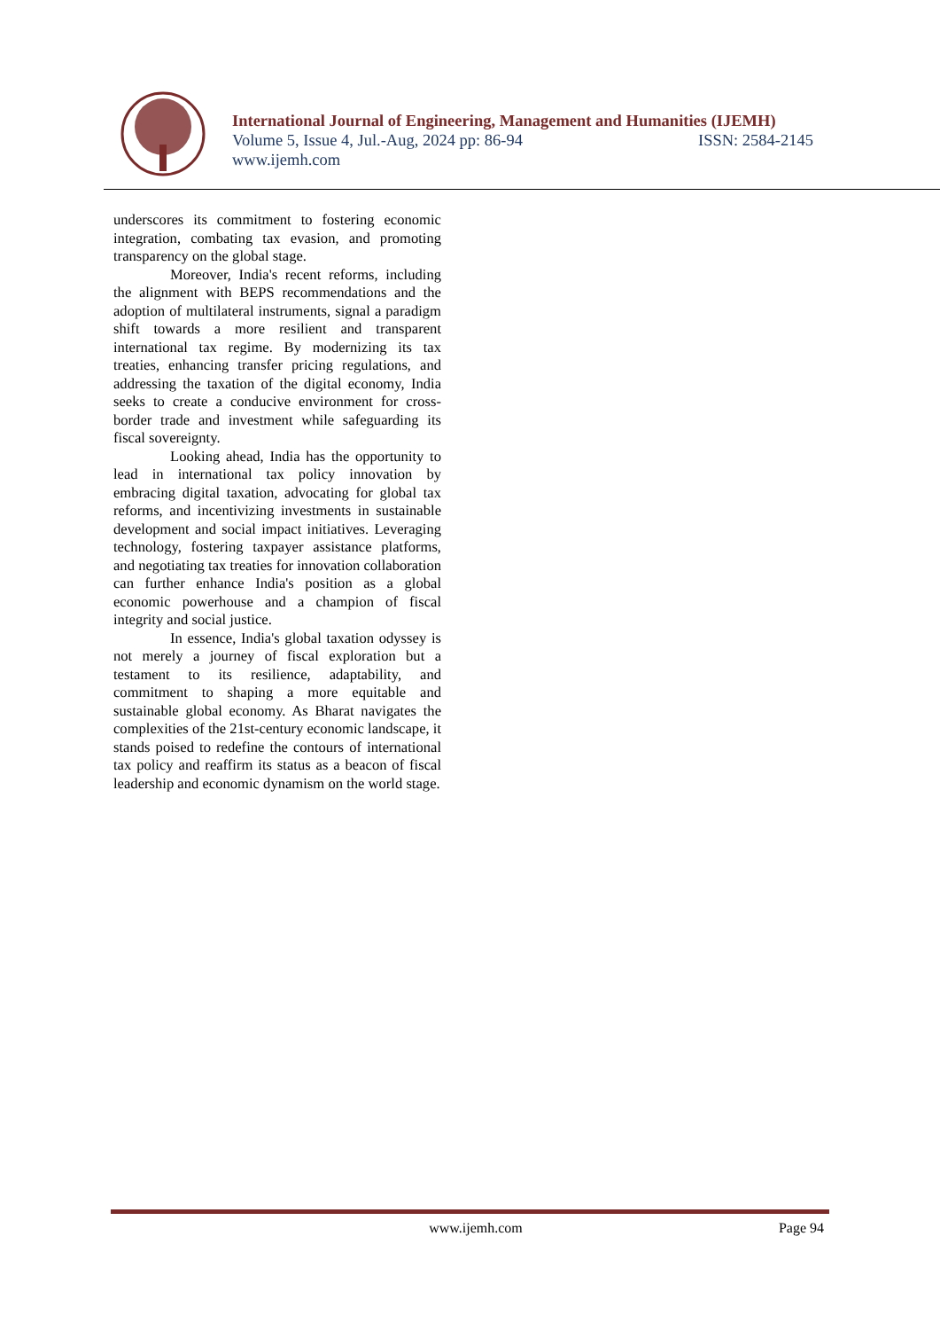International Journal of Engineering, Management and Humanities (IJEMH)
Volume 5, Issue 4, Jul.-Aug, 2024 pp: 86-94 ISSN: 2584-2145
www.ijemh.com
underscores its commitment to fostering economic integration, combating tax evasion, and promoting transparency on the global stage.
Moreover, India's recent reforms, including the alignment with BEPS recommendations and the adoption of multilateral instruments, signal a paradigm shift towards a more resilient and transparent international tax regime. By modernizing its tax treaties, enhancing transfer pricing regulations, and addressing the taxation of the digital economy, India seeks to create a conducive environment for cross-border trade and investment while safeguarding its fiscal sovereignty.
Looking ahead, India has the opportunity to lead in international tax policy innovation by embracing digital taxation, advocating for global tax reforms, and incentivizing investments in sustainable development and social impact initiatives. Leveraging technology, fostering taxpayer assistance platforms, and negotiating tax treaties for innovation collaboration can further enhance India's position as a global economic powerhouse and a champion of fiscal integrity and social justice.
In essence, India's global taxation odyssey is not merely a journey of fiscal exploration but a testament to its resilience, adaptability, and commitment to shaping a more equitable and sustainable global economy. As Bharat navigates the complexities of the 21st-century economic landscape, it stands poised to redefine the contours of international tax policy and reaffirm its status as a beacon of fiscal leadership and economic dynamism on the world stage.
www.ijemh.com Page 94